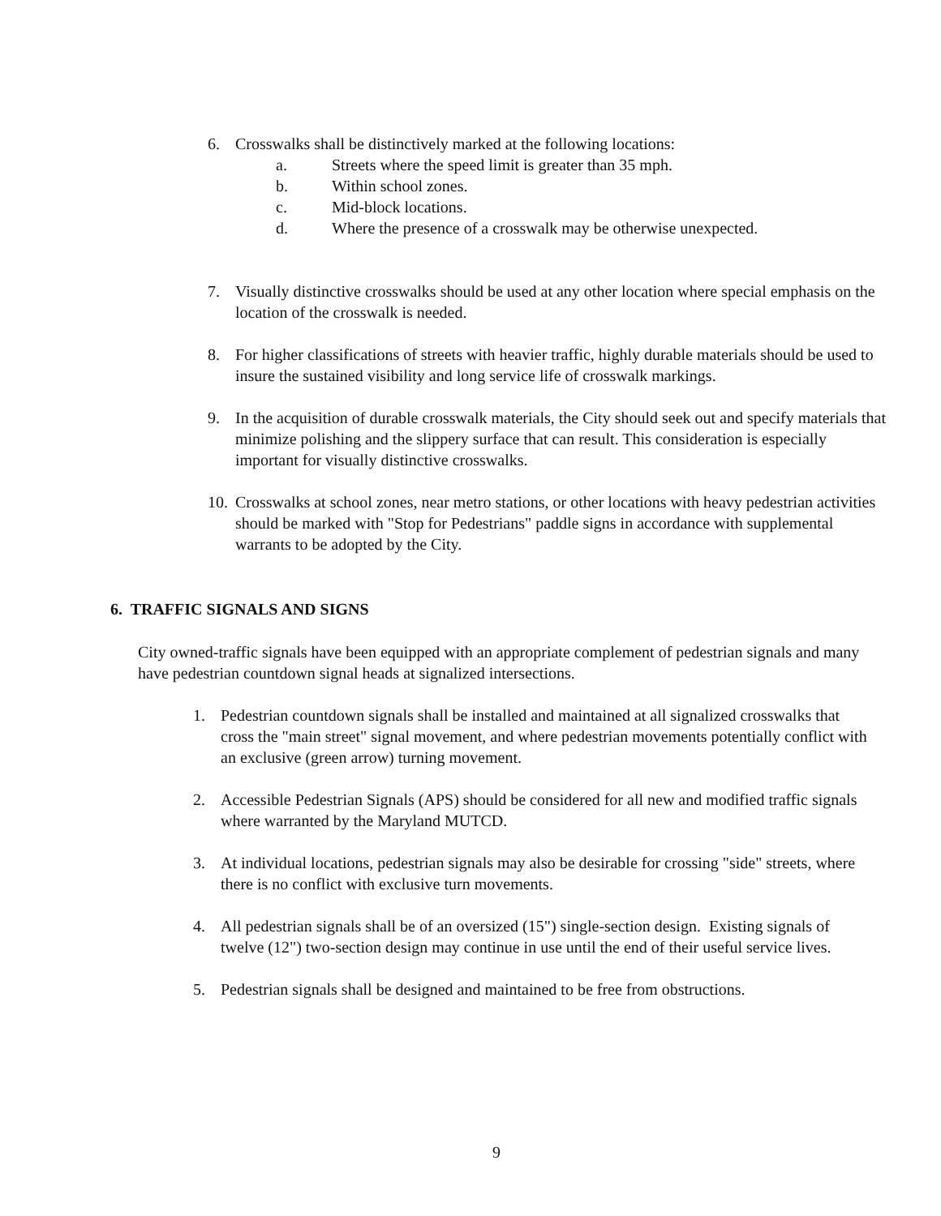6. Crosswalks shall be distinctively marked at the following locations:
a. Streets where the speed limit is greater than 35 mph.
b. Within school zones.
c. Mid-block locations.
d. Where the presence of a crosswalk may be otherwise unexpected.
7. Visually distinctive crosswalks should be used at any other location where special emphasis on the location of the crosswalk is needed.
8. For higher classifications of streets with heavier traffic, highly durable materials should be used to insure the sustained visibility and long service life of crosswalk markings.
9. In the acquisition of durable crosswalk materials, the City should seek out and specify materials that minimize polishing and the slippery surface that can result. This consideration is especially important for visually distinctive crosswalks.
10. Crosswalks at school zones, near metro stations, or other locations with heavy pedestrian activities should be marked with "Stop for Pedestrians" paddle signs in accordance with supplemental warrants to be adopted by the City.
6. TRAFFIC SIGNALS AND SIGNS
City owned-traffic signals have been equipped with an appropriate complement of pedestrian signals and many have pedestrian countdown signal heads at signalized intersections.
1. Pedestrian countdown signals shall be installed and maintained at all signalized crosswalks that cross the "main street" signal movement, and where pedestrian movements potentially conflict with an exclusive (green arrow) turning movement.
2. Accessible Pedestrian Signals (APS) should be considered for all new and modified traffic signals where warranted by the Maryland MUTCD.
3. At individual locations, pedestrian signals may also be desirable for crossing "side" streets, where there is no conflict with exclusive turn movements.
4. All pedestrian signals shall be of an oversized (15") single-section design. Existing signals of twelve (12") two-section design may continue in use until the end of their useful service lives.
5. Pedestrian signals shall be designed and maintained to be free from obstructions.
9